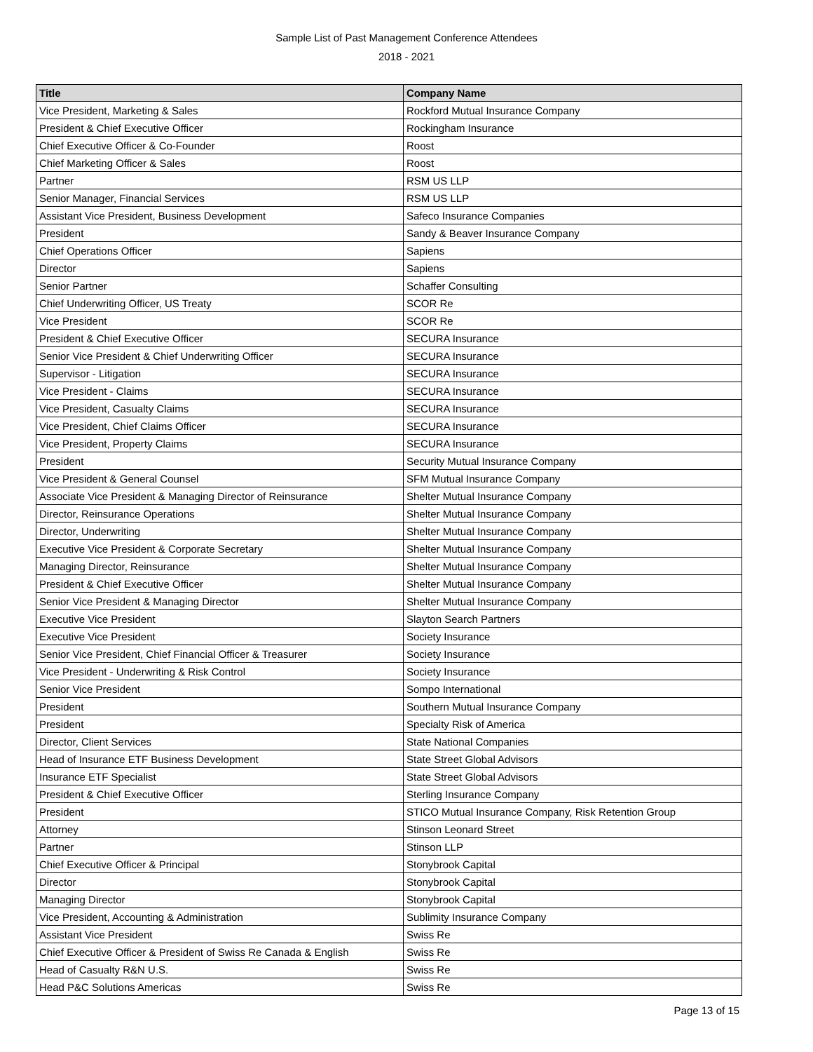Sample List of Past Management Conference Attendees
2018 - 2021
| Title | Company Name |
| --- | --- |
| Vice President, Marketing & Sales | Rockford Mutual Insurance Company |
| President & Chief Executive Officer | Rockingham Insurance |
| Chief Executive Officer & Co-Founder | Roost |
| Chief Marketing Officer & Sales | Roost |
| Partner | RSM US LLP |
| Senior Manager, Financial Services | RSM US LLP |
| Assistant Vice President, Business Development | Safeco Insurance Companies |
| President | Sandy & Beaver Insurance Company |
| Chief Operations Officer | Sapiens |
| Director | Sapiens |
| Senior Partner | Schaffer Consulting |
| Chief Underwriting Officer, US Treaty | SCOR Re |
| Vice President | SCOR Re |
| President & Chief Executive Officer | SECURA Insurance |
| Senior Vice President & Chief Underwriting Officer | SECURA Insurance |
| Supervisor - Litigation | SECURA Insurance |
| Vice President - Claims | SECURA Insurance |
| Vice President, Casualty Claims | SECURA Insurance |
| Vice President, Chief Claims Officer | SECURA Insurance |
| Vice President, Property Claims | SECURA Insurance |
| President | Security Mutual Insurance Company |
| Vice President & General Counsel | SFM Mutual Insurance Company |
| Associate Vice President & Managing Director of Reinsurance | Shelter Mutual Insurance Company |
| Director, Reinsurance Operations | Shelter Mutual Insurance Company |
| Director, Underwriting | Shelter Mutual Insurance Company |
| Executive Vice President & Corporate Secretary | Shelter Mutual Insurance Company |
| Managing Director, Reinsurance | Shelter Mutual Insurance Company |
| President & Chief Executive Officer | Shelter Mutual Insurance Company |
| Senior Vice President & Managing Director | Shelter Mutual Insurance Company |
| Executive Vice President | Slayton Search Partners |
| Executive Vice President | Society Insurance |
| Senior Vice President, Chief Financial Officer & Treasurer | Society Insurance |
| Vice President - Underwriting & Risk Control | Society Insurance |
| Senior Vice President | Sompo International |
| President | Southern Mutual Insurance Company |
| President | Specialty Risk of America |
| Director, Client Services | State National Companies |
| Head of Insurance ETF Business Development | State Street Global Advisors |
| Insurance ETF Specialist | State Street Global Advisors |
| President & Chief Executive Officer | Sterling Insurance Company |
| President | STICO Mutual Insurance Company, Risk Retention Group |
| Attorney | Stinson Leonard Street |
| Partner | Stinson LLP |
| Chief Executive Officer & Principal | Stonybrook Capital |
| Director | Stonybrook Capital |
| Managing Director | Stonybrook Capital |
| Vice President, Accounting & Administration | Sublimity Insurance Company |
| Assistant Vice President | Swiss Re |
| Chief Executive Officer & President of Swiss Re Canada & English | Swiss Re |
| Head of Casualty R&N U.S. | Swiss Re |
| Head P&C Solutions Americas | Swiss Re |
Page 13 of 15